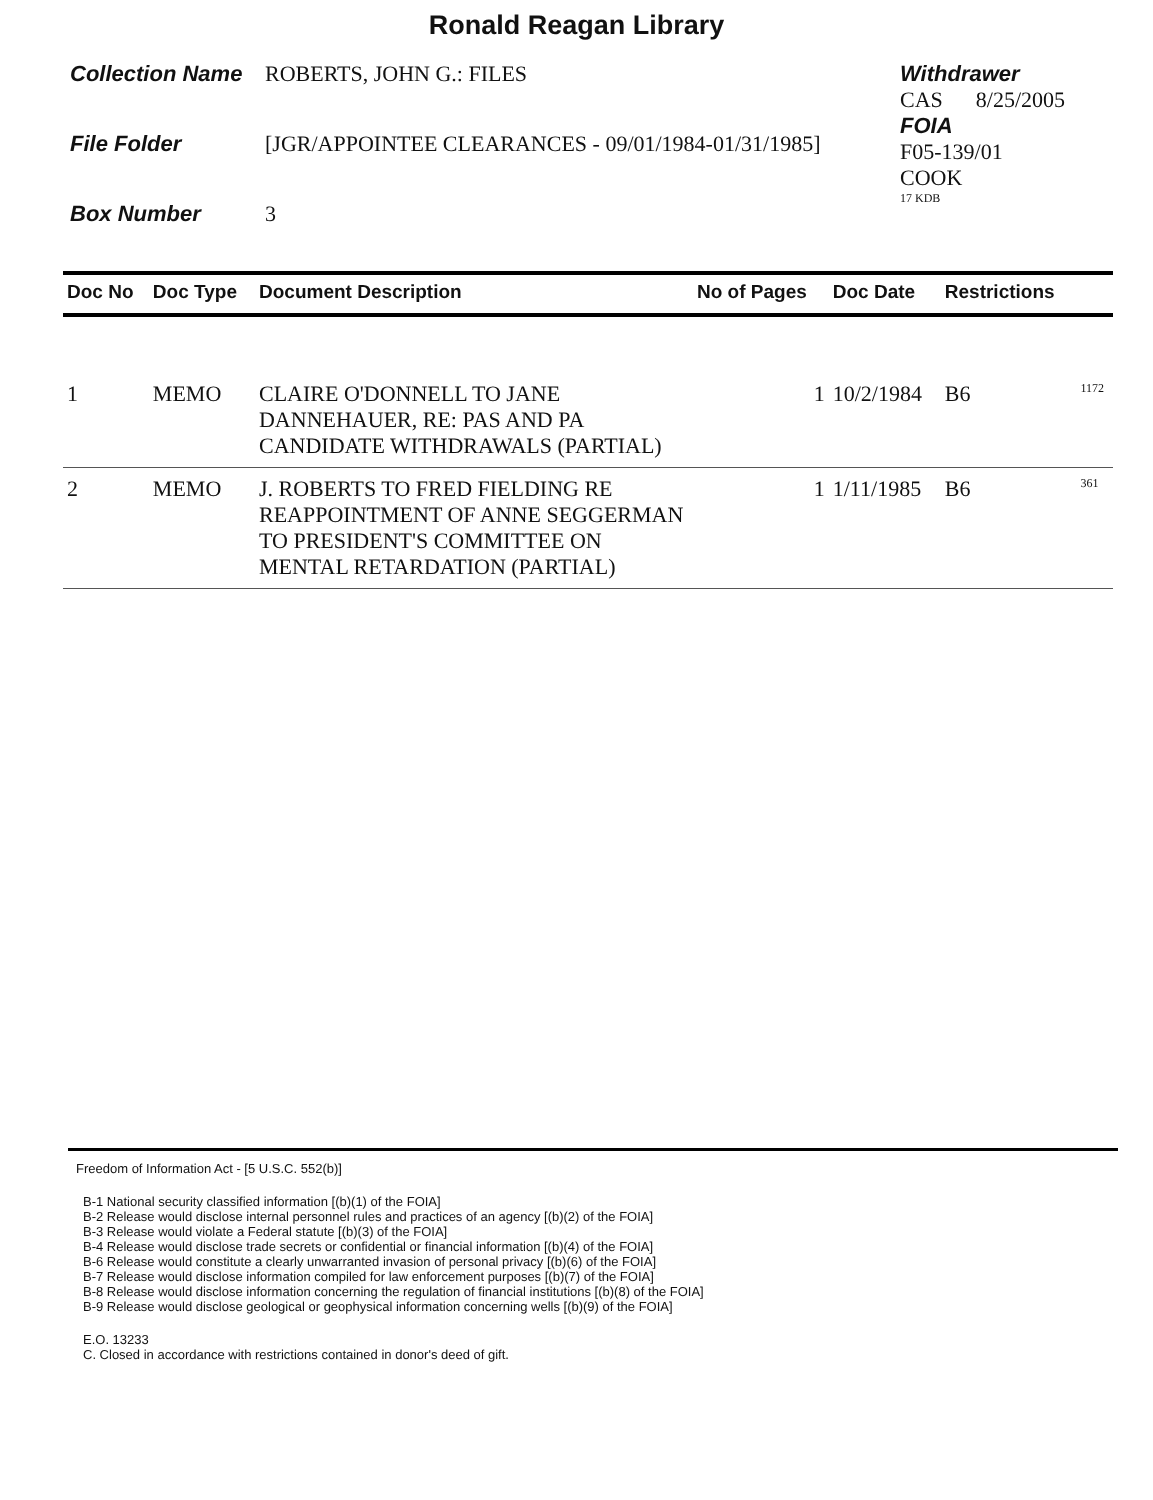Ronald Reagan Library
Collection Name ROBERTS, JOHN G.: FILES
File Folder [JGR/APPOINTEE CLEARANCES - 09/01/1984-01/31/1985]
Box Number 3
Withdrawer
CAS 8/25/2005
FOIA
F05-139/01
COOK
17 KDB
| Doc No | Doc Type | Document Description | No of Pages | Doc Date | Restrictions | |
| --- | --- | --- | --- | --- | --- | --- |
| 1 | MEMO | CLAIRE O'DONNELL TO JANE DANNEHAUER, RE: PAS AND PA CANDIDATE WITHDRAWALS (PARTIAL) | 1 | 10/2/1984 | B6 | 1172 |
| 2 | MEMO | J. ROBERTS TO FRED FIELDING RE REAPPOINTMENT OF ANNE SEGGERMAN TO PRESIDENT'S COMMITTEE ON MENTAL RETARDATION (PARTIAL) | 1 | 1/11/1985 | B6 | 361 |
Freedom of Information Act - [5 U.S.C. 552(b)]
B-1 National security classified information [(b)(1) of the FOIA]
B-2 Release would disclose internal personnel rules and practices of an agency [(b)(2) of the FOIA]
B-3 Release would violate a Federal statute [(b)(3) of the FOIA]
B-4 Release would disclose trade secrets or confidential or financial information [(b)(4) of the FOIA]
B-6 Release would constitute a clearly unwarranted invasion of personal privacy [(b)(6) of the FOIA]
B-7 Release would disclose information compiled for law enforcement purposes [(b)(7) of the FOIA]
B-8 Release would disclose information concerning the regulation of financial institutions [(b)(8) of the FOIA]
B-9 Release would disclose geological or geophysical information concerning wells [(b)(9) of the FOIA]
E.O. 13233
C. Closed in accordance with restrictions contained in donor's deed of gift.